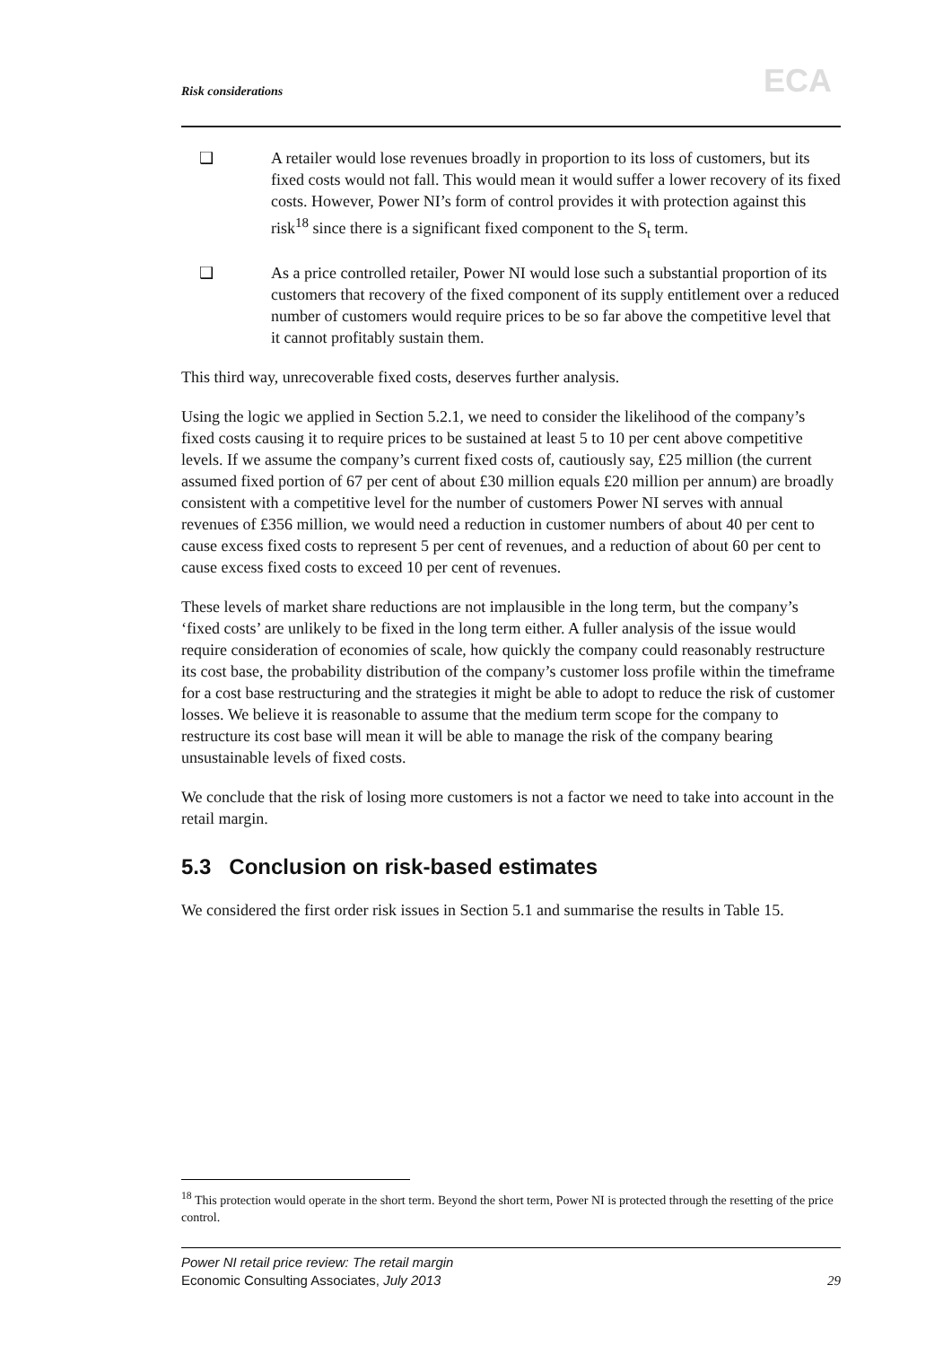Risk considerations ECA
❑ A retailer would lose revenues broadly in proportion to its loss of customers, but its fixed costs would not fall. This would mean it would suffer a lower recovery of its fixed costs. However, Power NI’s form of control provides it with protection against this risk<sup>18</sup> since there is a significant fixed component to the S<sub>t</sub> term.
❑ As a price controlled retailer, Power NI would lose such a substantial proportion of its customers that recovery of the fixed component of its supply entitlement over a reduced number of customers would require prices to be so far above the competitive level that it cannot profitably sustain them.
This third way, unrecoverable fixed costs, deserves further analysis.
Using the logic we applied in Section 5.2.1, we need to consider the likelihood of the company’s fixed costs causing it to require prices to be sustained at least 5 to 10 per cent above competitive levels. If we assume the company’s current fixed costs of, cautiously say, £25 million (the current assumed fixed portion of 67 per cent of about £30 million equals £20 million per annum) are broadly consistent with a competitive level for the number of customers Power NI serves with annual revenues of £356 million, we would need a reduction in customer numbers of about 40 per cent to cause excess fixed costs to represent 5 per cent of revenues, and a reduction of about 60 per cent to cause excess fixed costs to exceed 10 per cent of revenues.
These levels of market share reductions are not implausible in the long term, but the company’s ‘fixed costs’ are unlikely to be fixed in the long term either. A fuller analysis of the issue would require consideration of economies of scale, how quickly the company could reasonably restructure its cost base, the probability distribution of the company’s customer loss profile within the timeframe for a cost base restructuring and the strategies it might be able to adopt to reduce the risk of customer losses. We believe it is reasonable to assume that the medium term scope for the company to restructure its cost base will mean it will be able to manage the risk of the company bearing unsustainable levels of fixed costs.
We conclude that the risk of losing more customers is not a factor we need to take into account in the retail margin.
5.3 Conclusion on risk-based estimates
We considered the first order risk issues in Section 5.1 and summarise the results in Table 15.
<sup>18</sup> This protection would operate in the short term. Beyond the short term, Power NI is protected through the resetting of the price control.
Power NI retail price review: The retail margin
Economic Consulting Associates, July 2013
29